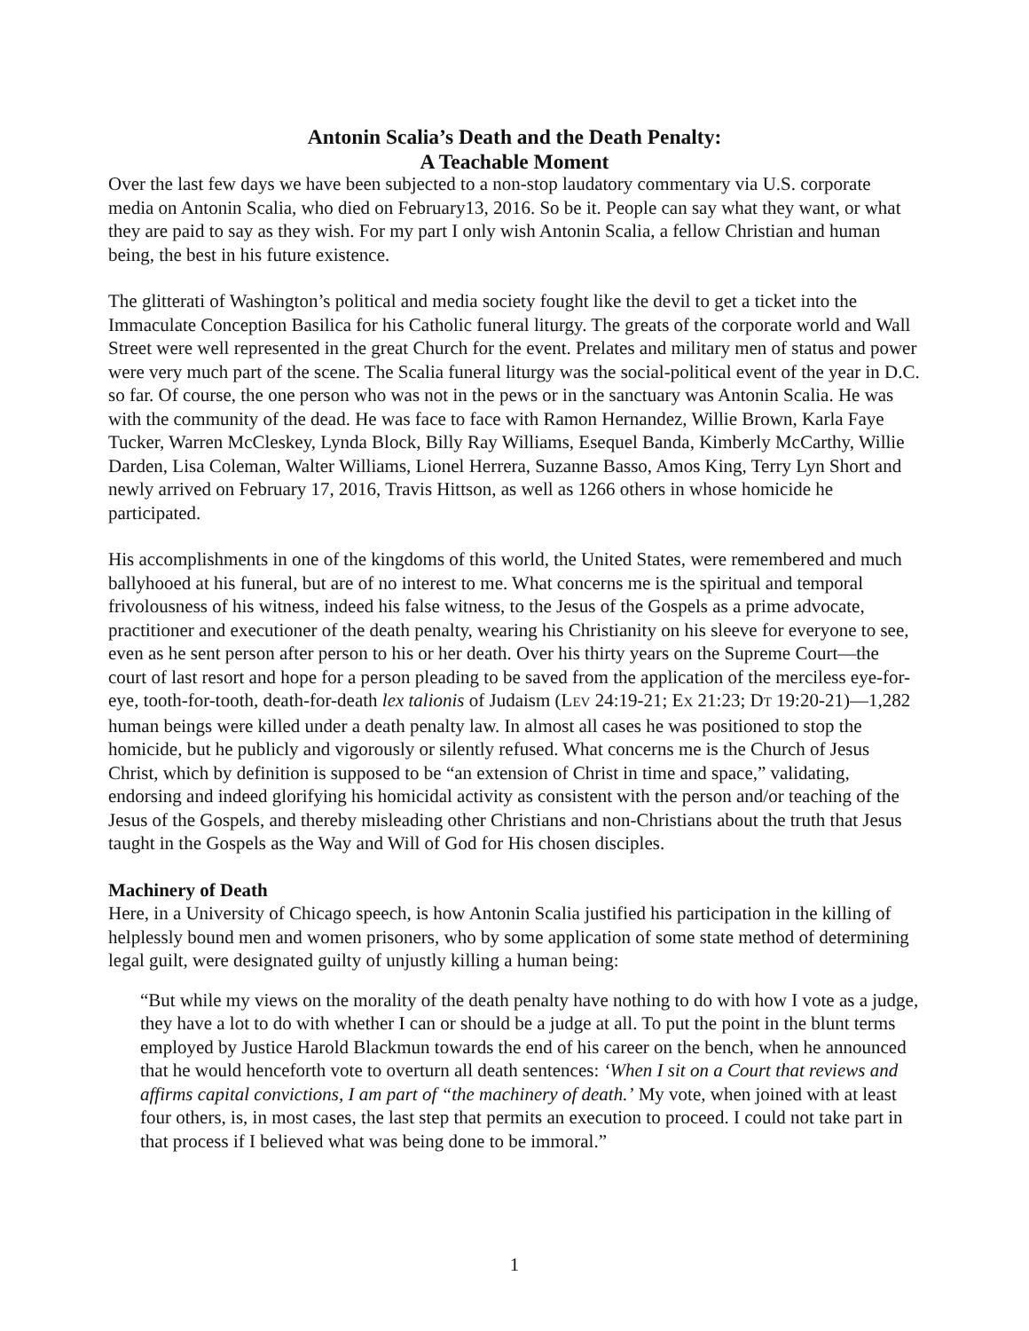Antonin Scalia’s Death and the Death Penalty:
A Teachable Moment
Over the last few days we have been subjected to a non-stop laudatory commentary via U.S. corporate media on Antonin Scalia, who died on February13, 2016. So be it. People can say what they want, or what they are paid to say as they wish. For my part I only wish Antonin Scalia, a fellow Christian and human being, the best in his future existence.
The glitterati of Washington’s political and media society fought like the devil to get a ticket into the Immaculate Conception Basilica for his Catholic funeral liturgy. The greats of the corporate world and Wall Street were well represented in the great Church for the event. Prelates and military men of status and power were very much part of the scene. The Scalia funeral liturgy was the social-political event of the year in D.C. so far. Of course, the one person who was not in the pews or in the sanctuary was Antonin Scalia. He was with the community of the dead. He was face to face with Ramon Hernandez, Willie Brown, Karla Faye Tucker, Warren McCleskey, Lynda Block, Billy Ray Williams, Esequel Banda, Kimberly McCarthy, Willie Darden, Lisa Coleman, Walter Williams, Lionel Herrera, Suzanne Basso, Amos King, Terry Lyn Short and newly arrived on February 17, 2016, Travis Hittson, as well as 1266 others in whose homicide he participated.
His accomplishments in one of the kingdoms of this world, the United States, were remembered and much ballyhooed at his funeral, but are of no interest to me. What concerns me is the spiritual and temporal frivolousness of his witness, indeed his false witness, to the Jesus of the Gospels as a prime advocate, practitioner and executioner of the death penalty, wearing his Christianity on his sleeve for everyone to see, even as he sent person after person to his or her death. Over his thirty years on the Supreme Court—the court of last resort and hope for a person pleading to be saved from the application of the merciless eye-for-eye, tooth-for-tooth, death-for-death lex talionis of Judaism (LEV 24:19-21; EX 21:23; DT 19:20-21)—1,282 human beings were killed under a death penalty law. In almost all cases he was positioned to stop the homicide, but he publicly and vigorously or silently refused. What concerns me is the Church of Jesus Christ, which by definition is supposed to be “an extension of Christ in time and space,” validating, endorsing and indeed glorifying his homicidal activity as consistent with the person and/or teaching of the Jesus of the Gospels, and thereby misleading other Christians and non-Christians about the truth that Jesus taught in the Gospels as the Way and Will of God for His chosen disciples.
Machinery of Death
Here, in a University of Chicago speech, is how Antonin Scalia justified his participation in the killing of helplessly bound men and women prisoners, who by some application of some state method of determining legal guilt, were designated guilty of unjustly killing a human being:
“But while my views on the morality of the death penalty have nothing to do with how I vote as a judge, they have a lot to do with whether I can or should be a judge at all. To put the point in the blunt terms employed by Justice Harold Blackmun towards the end of his career on the bench, when he announced that he would henceforth vote to overturn all death sentences: ‘When I sit on a Court that reviews and affirms capital convictions, I am part of “the machinery of death.’ My vote, when joined with at least four others, is, in most cases, the last step that permits an execution to proceed. I could not take part in that process if I believed what was being done to be immoral.”
1